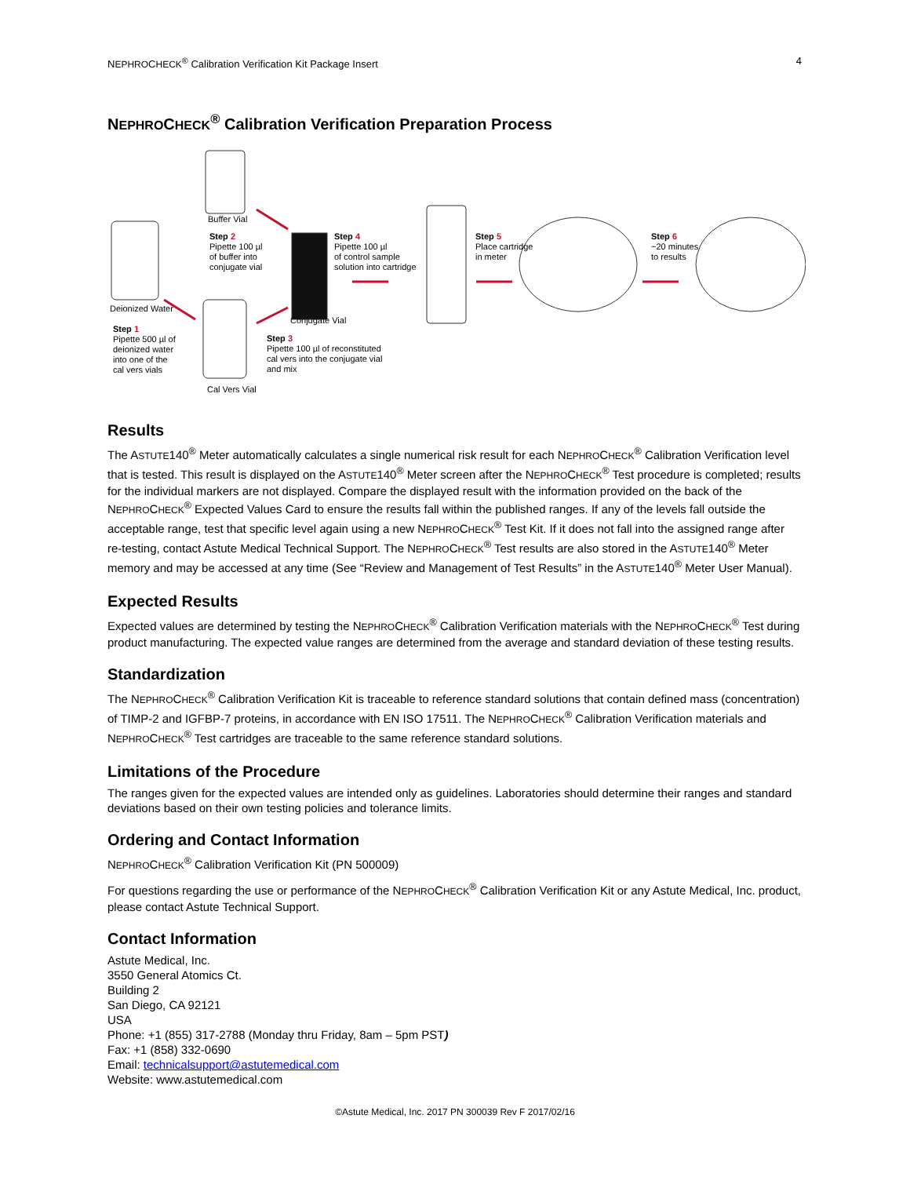NEPHROCHECK<sup>®</sup> Calibration Verification Kit Package Insert 4
NEPHROCHECK<sup>®</sup> Calibration Verification Preparation Process
Buffer Vial
Step 2
Pipette 100 µl
of buffer into
conjugate vial
Step 4
Pipette 100 µl
of control sample
solution into cartridge
Step 5
Place cartridge
in meter
Step 6
~20 minutes
to results
Deionized Water
Conjugate Vial
Step 1
Pipette 500 µl of
deionized water
into one of the
cal vers vials
Step 3
Pipette 100 µl of reconstituted
cal vers into the conjugate vial
and mix
Cal Vers Vial
Results
The ASTUTE140<sup>®</sup> Meter automatically calculates a single numerical risk result for each NEPHROCHECK<sup>®</sup> Calibration Verification level that is tested. This result is displayed on the ASTUTE140<sup>®</sup> Meter screen after the NEPHROCHECK<sup>®</sup> Test procedure is completed; results for the individual markers are not displayed. Compare the displayed result with the information provided on the back of the NEPHROCHECK<sup>®</sup> Expected Values Card to ensure the results fall within the published ranges. If any of the levels fall outside the acceptable range, test that specific level again using a new NEPHROCHECK<sup>®</sup> Test Kit. If it does not fall into the assigned range after re-testing, contact Astute Medical Technical Support. The NEPHROCHECK<sup>®</sup> Test results are also stored in the ASTUTE140<sup>®</sup> Meter memory and may be accessed at any time (See “Review and Management of Test Results” in the ASTUTE140<sup>®</sup> Meter User Manual).
Expected Results
Expected values are determined by testing the NEPHROCHECK<sup>®</sup> Calibration Verification materials with the NEPHROCHECK<sup>®</sup> Test during product manufacturing. The expected value ranges are determined from the average and standard deviation of these testing results.
Standardization
The NEPHROCHECK<sup>®</sup> Calibration Verification Kit is traceable to reference standard solutions that contain defined mass (concentration) of TIMP-2 and IGFBP-7 proteins, in accordance with EN ISO 17511. The NEPHROCHECK<sup>®</sup> Calibration Verification materials and NEPHROCHECK<sup>®</sup> Test cartridges are traceable to the same reference standard solutions.
Limitations of the Procedure
The ranges given for the expected values are intended only as guidelines. Laboratories should determine their ranges and standard deviations based on their own testing policies and tolerance limits.
Ordering and Contact Information
NEPHROCHECK<sup>®</sup> Calibration Verification Kit (PN 500009)
For questions regarding the use or performance of the NEPHROCHECK<sup>®</sup> Calibration Verification Kit or any Astute Medical, Inc. product, please contact Astute Technical Support.
Contact Information
Astute Medical, Inc.
3550 General Atomics Ct.
Building 2
San Diego, CA 92121
USA
Phone: +1 (855) 317-2788 (Monday thru Friday, 8am – 5pm PST)
Fax: +1 (858) 332-0690
Email: technicalsupport@astutemedical.com
Website: www.astutemedical.com
©Astute Medical, Inc. 2017 PN 300039 Rev F 2017/02/16